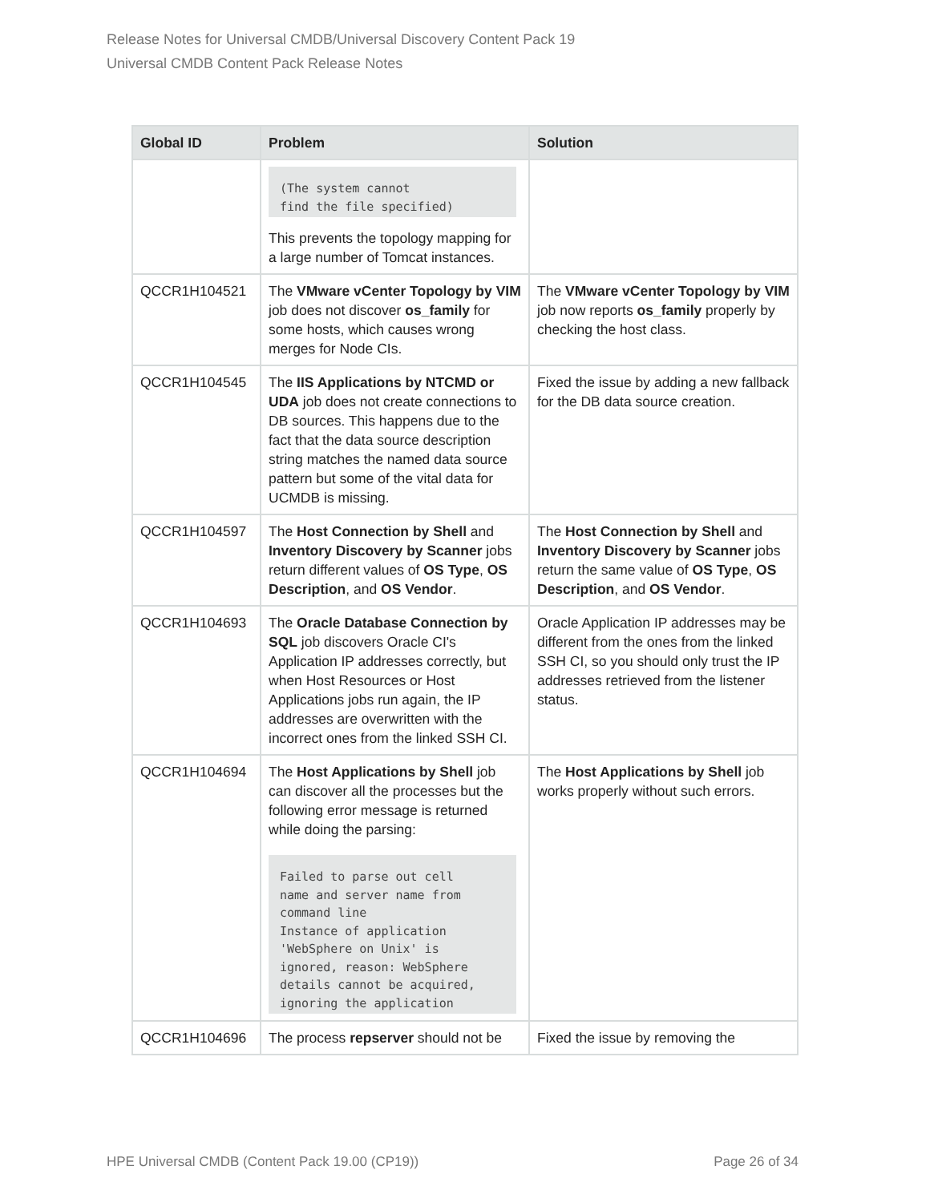Release Notes for Universal CMDB/Universal Discovery Content Pack 19
Universal CMDB Content Pack Release Notes
| Global ID | Problem | Solution |
| --- | --- | --- |
| | (The system cannot find the file specified) This prevents the topology mapping for a large number of Tomcat instances. | |
| QCCR1H104521 | The VMware vCenter Topology by VIM job does not discover os_family for some hosts, which causes wrong merges for Node CIs. | The VMware vCenter Topology by VIM job now reports os_family properly by checking the host class. |
| QCCR1H104545 | The IIS Applications by NTCMD or UDA job does not create connections to DB sources. This happens due to the fact that the data source description string matches the named data source pattern but some of the vital data for UCMDB is missing. | Fixed the issue by adding a new fallback for the DB data source creation. |
| QCCR1H104597 | The Host Connection by Shell and Inventory Discovery by Scanner jobs return different values of OS Type , OS Description , and OS Vendor . | The Host Connection by Shell and Inventory Discovery by Scanner jobs return the same value of OS Type , OS Description , and OS Vendor . |
| QCCR1H104693 | The Oracle Database Connection by SQL job discovers Oracle CI's Application IP addresses correctly, but when Host Resources or Host Applications jobs run again, the IP addresses are overwritten with the incorrect ones from the linked SSH CI. | Oracle Application IP addresses may be different from the ones from the linked SSH CI, so you should only trust the IP addresses retrieved from the listener status. |
| QCCR1H104694 | The Host Applications by Shell job can discover all the processes but the following error message is returned while doing the parsing: Failed to parse out cell name and server name from command line Instance of application 'WebSphere on Unix' is ignored, reason: WebSphere details cannot be acquired, ignoring the application | The Host Applications by Shell job works properly without such errors. |
| QCCR1H104696 | The process repserver should not be | Fixed the issue by removing the |
HPE Universal CMDB (Content Pack 19.00 (CP19)) Page 26 of 34